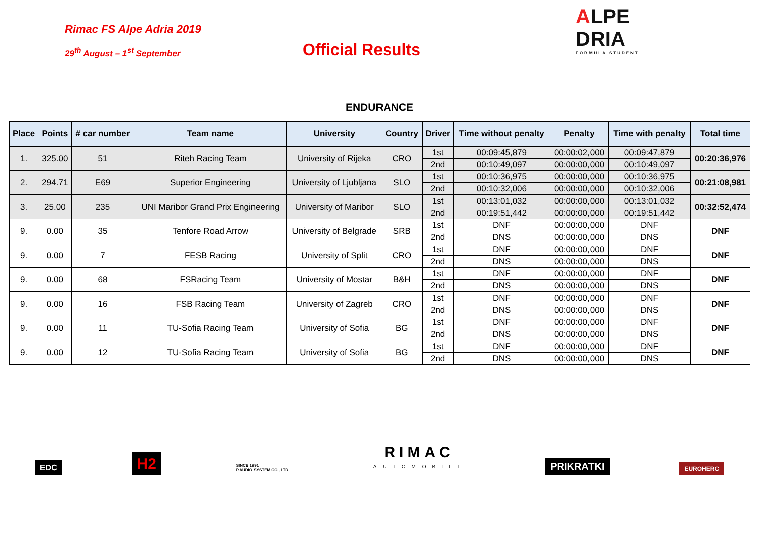Rimac FS Alpe Adria 2019
29<sup>th</sup> August – 1<sup>st</sup> September
Official Results
ALPE
DRIA
FORMULA STUDENT
ENDURANCE
| Place | Points | # car number | Team name | University | Country | Driver | Time without penalty | Penalty | Time with penalty | Total time |
| --- | --- | --- | --- | --- | --- | --- | --- | --- | --- | --- |
| 1. | 325.00 | 51 | Riteh Racing Team | University of Rijeka | CRO | 1st | 00:09:45,879 | 00:00:02,000 | 00:09:47,879 | 00:20:36,976 |
| | | | | | | 2nd | 00:10:49,097 | 00:00:00,000 | 00:10:49,097 | |
| 2. | 294.71 | E69 | Superior Engineering | University of Ljubljana | SLO | 1st | 00:10:36,975 | 00:00:00,000 | 00:10:36,975 | 00:21:08,981 |
| | | | | | | 2nd | 00:10:32,006 | 00:00:00,000 | 00:10:32,006 | |
| 3. | 25.00 | 235 | UNI Maribor Grand Prix Engineering | University of Maribor | SLO | 1st | 00:13:01,032 | 00:00:00,000 | 00:13:01,032 | 00:32:52,474 |
| | | | | | | 2nd | 00:19:51,442 | 00:00:00,000 | 00:19:51,442 | |
| 9. | 0.00 | 35 | Tenfore Road Arrow | University of Belgrade | SRB | 1st | DNF | 00:00:00,000 | DNF | DNF |
| | | | | | | 2nd | DNS | 00:00:00,000 | DNS | |
| 9. | 0.00 | 7 | FESB Racing | University of Split | CRO | 1st | DNF | 00:00:00,000 | DNF | DNF |
| | | | | | | 2nd | DNS | 00:00:00,000 | DNS | |
| 9. | 0.00 | 68 | FSRacing Team | University of Mostar | B&H | 1st | DNF | 00:00:00,000 | DNF | DNF |
| | | | | | | 2nd | DNS | 00:00:00,000 | DNS | |
| 9. | 0.00 | 16 | FSB Racing Team | University of Zagreb | CRO | 1st | DNF | 00:00:00,000 | DNF | DNF |
| | | | | | | 2nd | DNS | 00:00:00,000 | DNS | |
| 9. | 0.00 | 11 | TU-Sofia Racing Team | University of Sofia | BG | 1st | DNF | 00:00:00,000 | DNF | DNF |
| | | | | | | 2nd | DNS | 00:00:00,000 | DNS | |
| 9. | 0.00 | 12 | TU-Sofia Racing Team | University of Sofia | BG | 1st | DNF | 00:00:00,000 | DNF | DNF |
| | | | | | | 2nd | DNS | 00:00:00,000 | DNS | |
EDC
H2
SINCE 1991
P.AUDIO SYSTEM CO., LTD
RIMAC
AUTOMOBILI
PRIKRATKI
EUROHERC